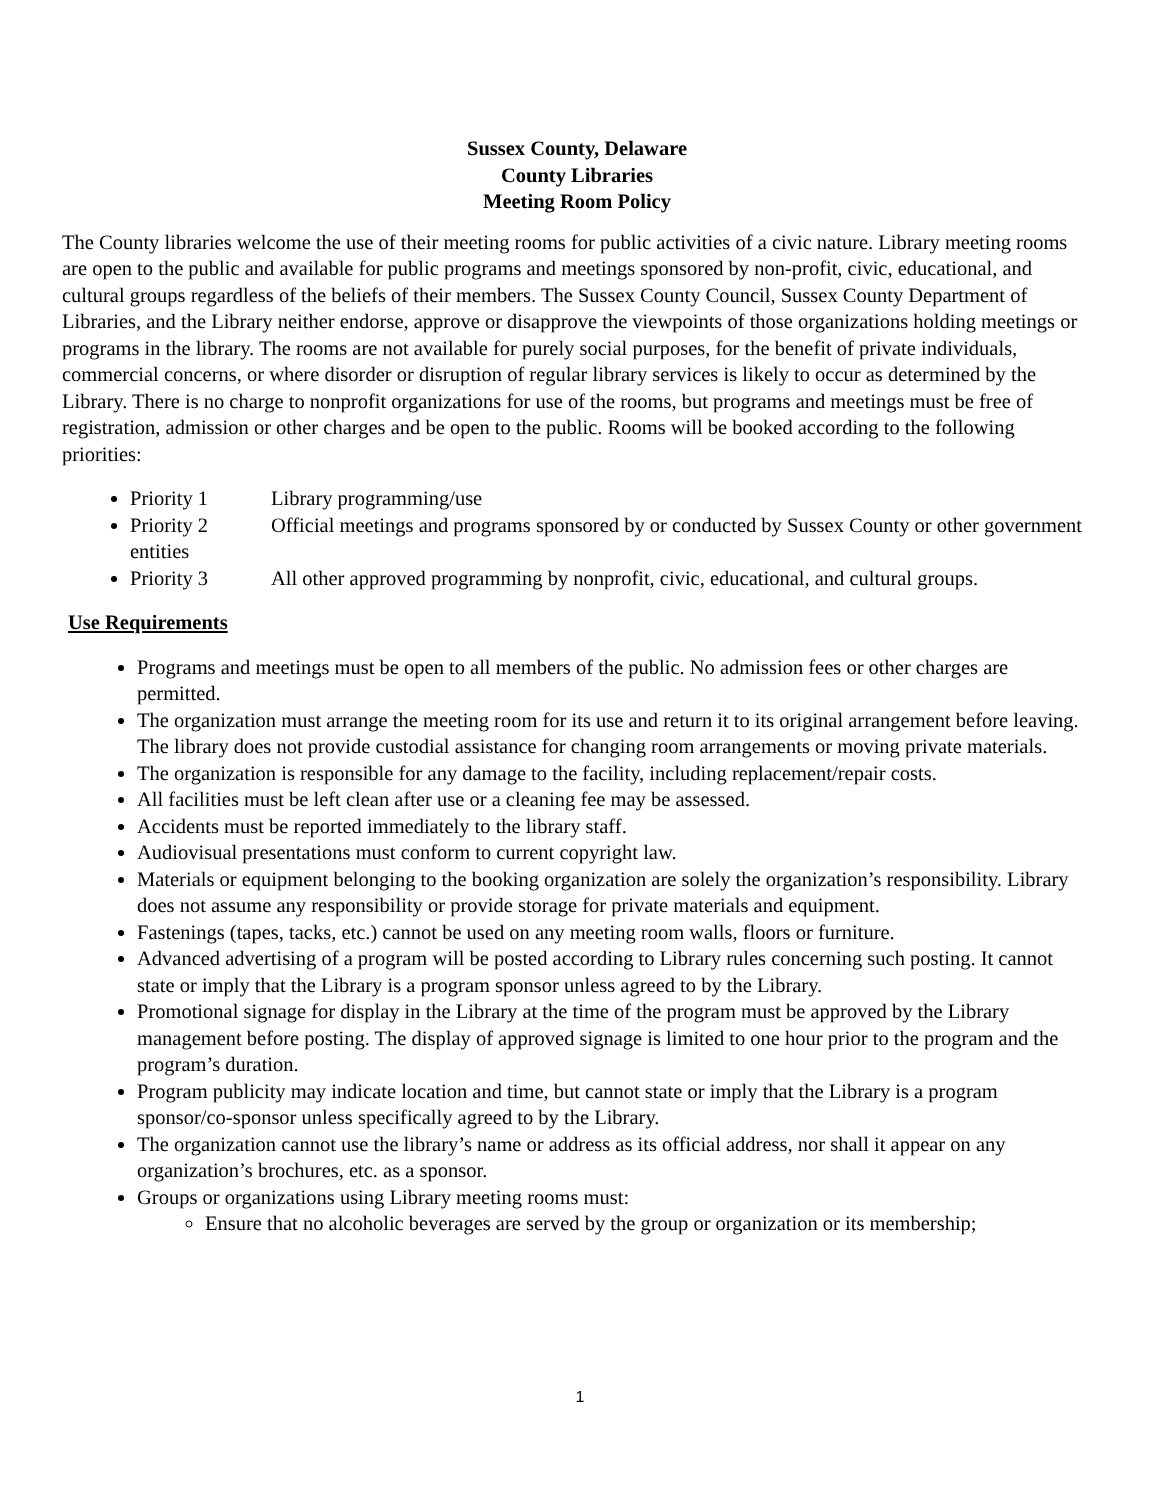Sussex County, Delaware
County Libraries
Meeting Room Policy
The County libraries welcome the use of their meeting rooms for public activities of a civic nature. Library meeting rooms are open to the public and available for public programs and meetings sponsored by non-profit, civic, educational, and cultural groups regardless of the beliefs of their members. The Sussex County Council, Sussex County Department of Libraries, and the Library neither endorse, approve or disapprove the viewpoints of those organizations holding meetings or programs in the library. The rooms are not available for purely social purposes, for the benefit of private individuals, commercial concerns, or where disorder or disruption of regular library services is likely to occur as determined by the Library. There is no charge to nonprofit organizations for use of the rooms, but programs and meetings must be free of registration, admission or other charges and be open to the public. Rooms will be booked according to the following priorities:
Priority 1 Library programming/use
Priority 2 Official meetings and programs sponsored by or conducted by Sussex County or other government entities
Priority 3 All other approved programming by nonprofit, civic, educational, and cultural groups.
Use Requirements
Programs and meetings must be open to all members of the public. No admission fees or other charges are permitted.
The organization must arrange the meeting room for its use and return it to its original arrangement before leaving. The library does not provide custodial assistance for changing room arrangements or moving private materials.
The organization is responsible for any damage to the facility, including replacement/repair costs.
All facilities must be left clean after use or a cleaning fee may be assessed.
Accidents must be reported immediately to the library staff.
Audiovisual presentations must conform to current copyright law.
Materials or equipment belonging to the booking organization are solely the organization’s responsibility. Library does not assume any responsibility or provide storage for private materials and equipment.
Fastenings (tapes, tacks, etc.) cannot be used on any meeting room walls, floors or furniture.
Advanced advertising of a program will be posted according to Library rules concerning such posting. It cannot state or imply that the Library is a program sponsor unless agreed to by the Library.
Promotional signage for display in the Library at the time of the program must be approved by the Library management before posting. The display of approved signage is limited to one hour prior to the program and the program’s duration.
Program publicity may indicate location and time, but cannot state or imply that the Library is a program sponsor/co-sponsor unless specifically agreed to by the Library.
The organization cannot use the library’s name or address as its official address, nor shall it appear on any organization’s brochures, etc. as a sponsor.
Groups or organizations using Library meeting rooms must:
Ensure that no alcoholic beverages are served by the group or organization or its membership;
1